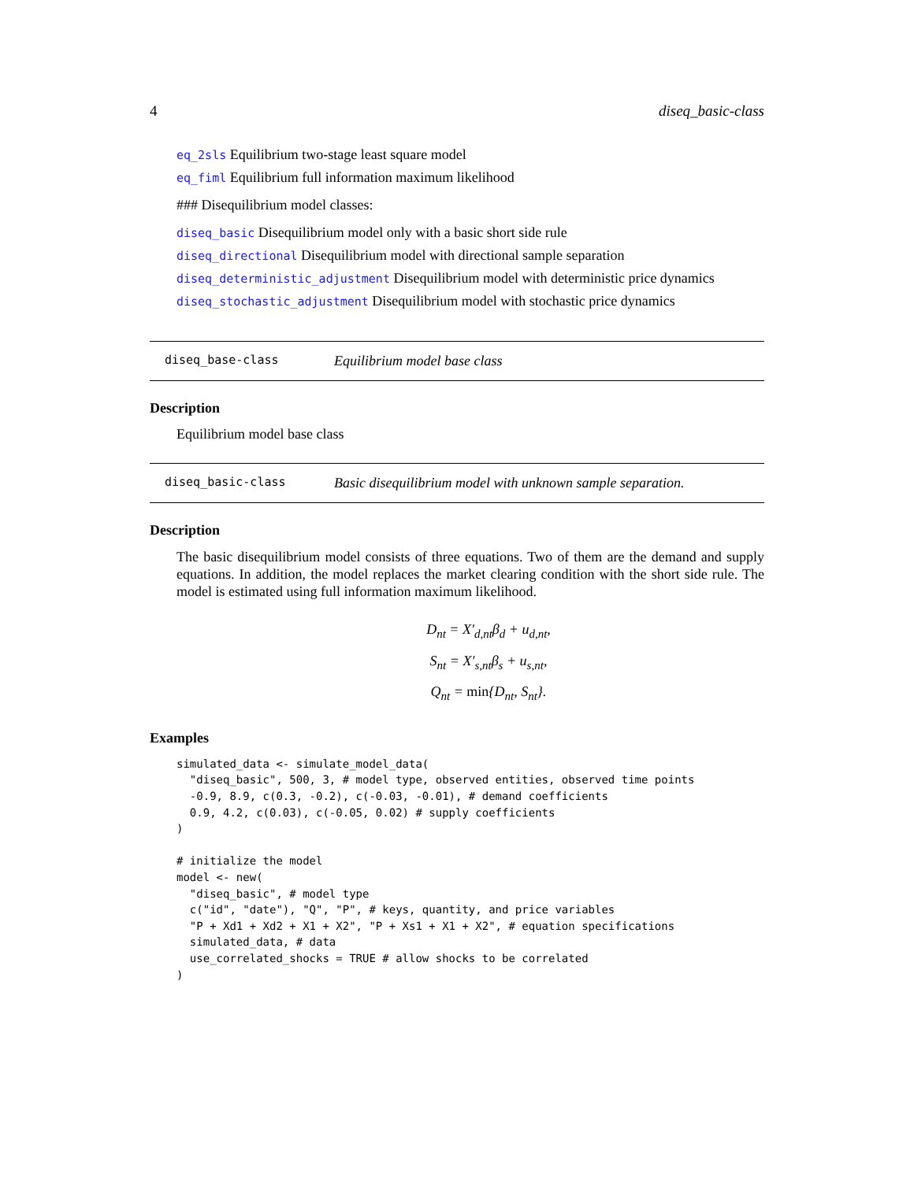4 diseq_basic-class
eq_2sls Equilibrium two-stage least square model
eq_fiml Equilibrium full information maximum likelihood
### Disequilibrium model classes:
diseq_basic Disequilibrium model only with a basic short side rule
diseq_directional Disequilibrium model with directional sample separation
diseq_deterministic_adjustment Disequilibrium model with deterministic price dynamics
diseq_stochastic_adjustment Disequilibrium model with stochastic price dynamics
diseq_base-class Equilibrium model base class
Description
Equilibrium model base class
diseq_basic-class Basic disequilibrium model with unknown sample separation.
Description
The basic disequilibrium model consists of three equations. Two of them are the demand and supply equations. In addition, the model replaces the market clearing condition with the short side rule. The model is estimated using full information maximum likelihood.
D<sub>nt</sub> = X′<sub>d,nt</sub>β<sub>d</sub> + u<sub>d,nt</sub>,
S<sub>nt</sub> = X′<sub>s,nt</sub>β<sub>s</sub> + u<sub>s,nt</sub>,
Q<sub>nt</sub> = min{D<sub>nt</sub>, S<sub>nt</sub>}.
Examples
simulated_data <- simulate_model_data(
  "diseq_basic", 500, 3, # model type, observed entities, observed time points
  -0.9, 8.9, c(0.3, -0.2), c(-0.03, -0.01), # demand coefficients
  0.9, 4.2, c(0.03), c(-0.05, 0.02) # supply coefficients
)

# initialize the model
model <- new(
  "diseq_basic", # model type
  c("id", "date"), "Q", "P", # keys, quantity, and price variables
  "P + Xd1 + Xd2 + X1 + X2", "P + Xs1 + X1 + X2", # equation specifications
  simulated_data, # data
  use_correlated_shocks = TRUE # allow shocks to be correlated
)